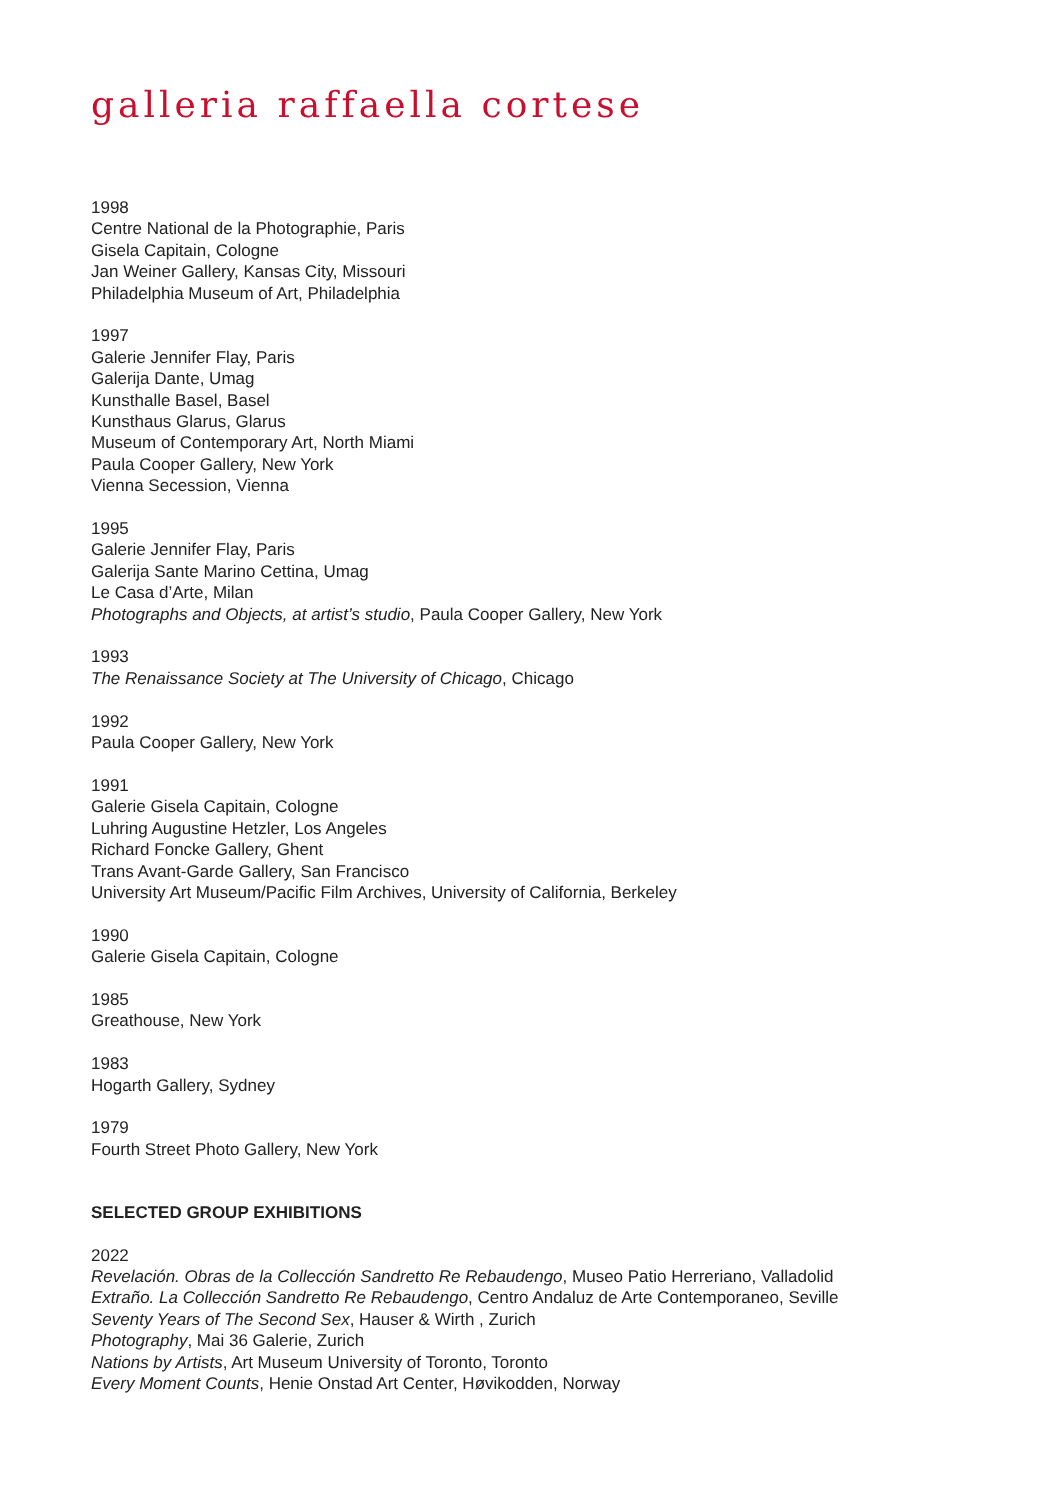galleria raffaella cortese
1998
Centre National de la Photographie, Paris
Gisela Capitain, Cologne
Jan Weiner Gallery, Kansas City, Missouri
Philadelphia Museum of Art, Philadelphia
1997
Galerie Jennifer Flay, Paris
Galerija Dante, Umag
Kunsthalle Basel, Basel
Kunsthaus Glarus, Glarus
Museum of Contemporary Art, North Miami
Paula Cooper Gallery, New York
Vienna Secession, Vienna
1995
Galerie Jennifer Flay, Paris
Galerija Sante Marino Cettina, Umag
Le Casa d’Arte, Milan
Photographs and Objects, at artist’s studio, Paula Cooper Gallery, New York
1993
The Renaissance Society at The University of Chicago, Chicago
1992
Paula Cooper Gallery, New York
1991
Galerie Gisela Capitain, Cologne
Luhring Augustine Hetzler, Los Angeles
Richard Foncke Gallery, Ghent
Trans Avant-Garde Gallery, San Francisco
University Art Museum/Pacific Film Archives, University of California, Berkeley
1990
Galerie Gisela Capitain, Cologne
1985
Greathouse, New York
1983
Hogarth Gallery, Sydney
1979
Fourth Street Photo Gallery, New York
SELECTED GROUP EXHIBITIONS
2022
Revelación. Obras de la Collección Sandretto Re Rebaudengo, Museo Patio Herreriano, Valladolid
Extraño. La Collección Sandretto Re Rebaudengo, Centro Andaluz de Arte Contemporaneo, Seville
Seventy Years of The Second Sex, Hauser & Wirth , Zurich
Photography, Mai 36 Galerie, Zurich
Nations by Artists, Art Museum University of Toronto, Toronto
Every Moment Counts, Henie Onstad Art Center, Høvikodden, Norway